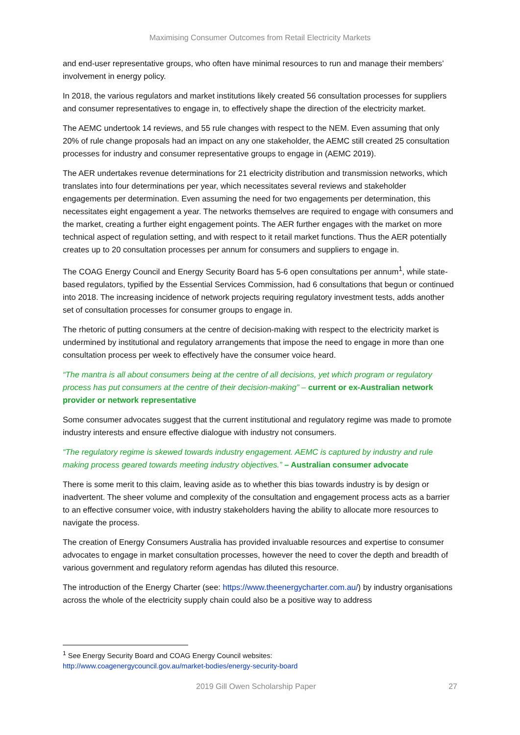Maximising Consumer Outcomes from Retail Electricity Markets
and end-user representative groups, who often have minimal resources to run and manage their members’ involvement in energy policy.
In 2018, the various regulators and market institutions likely created 56 consultation processes for suppliers and consumer representatives to engage in, to effectively shape the direction of the electricity market.
The AEMC undertook 14 reviews, and 55 rule changes with respect to the NEM. Even assuming that only 20% of rule change proposals had an impact on any one stakeholder, the AEMC still created 25 consultation processes for industry and consumer representative groups to engage in (AEMC 2019).
The AER undertakes revenue determinations for 21 electricity distribution and transmission networks, which translates into four determinations per year, which necessitates several reviews and stakeholder engagements per determination. Even assuming the need for two engagements per determination, this necessitates eight engagement a year. The networks themselves are required to engage with consumers and the market, creating a further eight engagement points. The AER further engages with the market on more technical aspect of regulation setting, and with respect to it retail market functions. Thus the AER potentially creates up to 20 consultation processes per annum for consumers and suppliers to engage in.
The COAG Energy Council and Energy Security Board has 5-6 open consultations per annum<sup>1</sup>, while state-based regulators, typified by the Essential Services Commission, had 6 consultations that begun or continued into 2018. The increasing incidence of network projects requiring regulatory investment tests, adds another set of consultation processes for consumer groups to engage in.
The rhetoric of putting consumers at the centre of decision-making with respect to the electricity market is undermined by institutional and regulatory arrangements that impose the need to engage in more than one consultation process per week to effectively have the consumer voice heard.
“The mantra is all about consumers being at the centre of all decisions, yet which program or regulatory process has put consumers at the centre of their decision-making” – current or ex-Australian network provider or network representative
Some consumer advocates suggest that the current institutional and regulatory regime was made to promote industry interests and ensure effective dialogue with industry not consumers.
“The regulatory regime is skewed towards industry engagement. AEMC is captured by industry and rule making process geared towards meeting industry objectives.” – Australian consumer advocate
There is some merit to this claim, leaving aside as to whether this bias towards industry is by design or inadvertent. The sheer volume and complexity of the consultation and engagement process acts as a barrier to an effective consumer voice, with industry stakeholders having the ability to allocate more resources to navigate the process.
The creation of Energy Consumers Australia has provided invaluable resources and expertise to consumer advocates to engage in market consultation processes, however the need to cover the depth and breadth of various government and regulatory reform agendas has diluted this resource.
The introduction of the Energy Charter (see: https://www.theenergycharter.com.au/) by industry organisations across the whole of the electricity supply chain could also be a positive way to address
<sup>1</sup> See Energy Security Board and COAG Energy Council websites:
http://www.coagenergycouncil.gov.au/market-bodies/energy-security-board
2019 Gill Owen Scholarship Paper 27